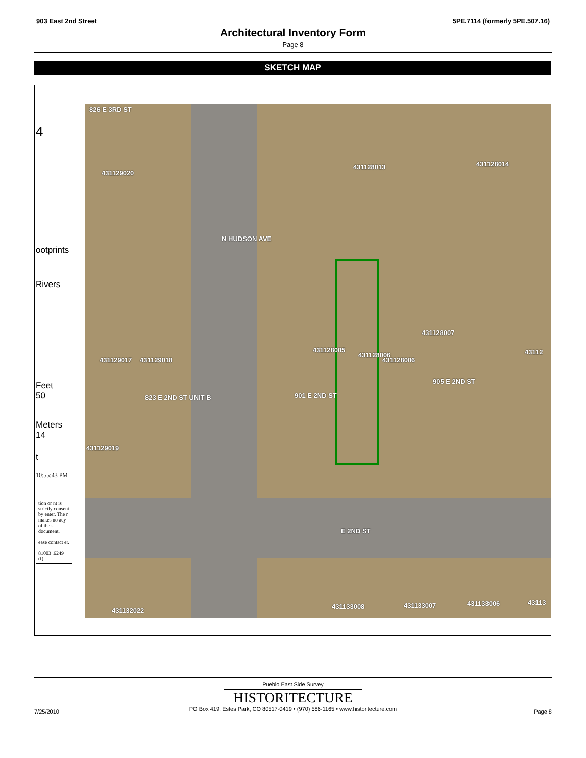903 East 2nd Street 5PE.7114 (formerly 5PE.507.16)
Architectural Inventory Form
Page 8
SKETCH MAP
4
ootprints
Rivers
Feet
50
Meters
14
t
10:55:43 PM
tion or nt is strictly consent by enter. The r makes no acy of the s document.
ease contact er.
81003 .6249 (f)
826 E 3RD ST
431129020
431128013 431128014
N HUDSON AVE
431128007
431128006
431128005
431129017 431129018
431128006 43112
905 E 2ND ST
901 E 2ND ST 823 E 2ND ST UNIT B
431129019
E 2ND ST
431132022
431133008 431133007 431133006 43113
Pueblo East Side Survey
HISTORITECTURE
PO Box 419, Estes Park, CO 80517-0419 • (970) 586-1165 • www.historitecture.com
7/25/2010 Page 8